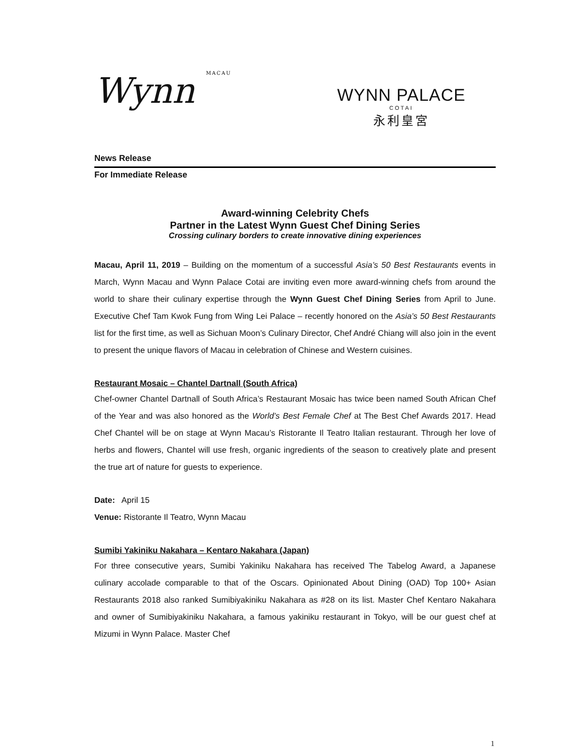Wynn MACAU
WYNN PALACE
COTAI
永利皇宮
News Release
For Immediate Release
Award-winning Celebrity Chefs
Partner in the Latest Wynn Guest Chef Dining Series
Crossing culinary borders to create innovative dining experiences
Macau, April 11, 2019 – Building on the momentum of a successful Asia’s 50 Best Restaurants events in March, Wynn Macau and Wynn Palace Cotai are inviting even more award-winning chefs from around the world to share their culinary expertise through the Wynn Guest Chef Dining Series from April to June. Executive Chef Tam Kwok Fung from Wing Lei Palace – recently honored on the Asia’s 50 Best Restaurants list for the first time, as well as Sichuan Moon’s Culinary Director, Chef André Chiang will also join in the event to present the unique flavors of Macau in celebration of Chinese and Western cuisines.
Restaurant Mosaic – Chantel Dartnall (South Africa)
Chef-owner Chantel Dartnall of South Africa’s Restaurant Mosaic has twice been named South African Chef of the Year and was also honored as the World’s Best Female Chef at The Best Chef Awards 2017. Head Chef Chantel will be on stage at Wynn Macau’s Ristorante Il Teatro Italian restaurant. Through her love of herbs and flowers, Chantel will use fresh, organic ingredients of the season to creatively plate and present the true art of nature for guests to experience.
Date: April 15
Venue: Ristorante Il Teatro, Wynn Macau
Sumibi Yakiniku Nakahara – Kentaro Nakahara (Japan)
For three consecutive years, Sumibi Yakiniku Nakahara has received The Tabelog Award, a Japanese culinary accolade comparable to that of the Oscars. Opinionated About Dining (OAD) Top 100+ Asian Restaurants 2018 also ranked Sumibiyakiniku Nakahara as #28 on its list. Master Chef Kentaro Nakahara and owner of Sumibiyakiniku Nakahara, a famous yakiniku restaurant in Tokyo, will be our guest chef at Mizumi in Wynn Palace. Master Chef
1